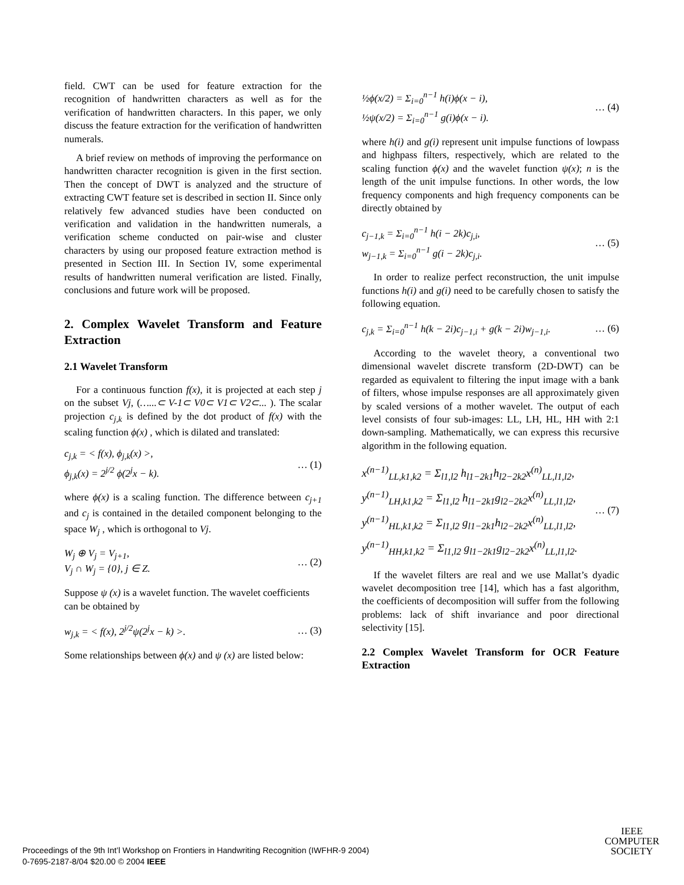field. CWT can be used for feature extraction for the recognition of handwritten characters as well as for the verification of handwritten characters. In this paper, we only discuss the feature extraction for the verification of handwritten numerals.
A brief review on methods of improving the performance on handwritten character recognition is given in the first section. Then the concept of DWT is analyzed and the structure of extracting CWT feature set is described in section II. Since only relatively few advanced studies have been conducted on verification and validation in the handwritten numerals, a verification scheme conducted on pair-wise and cluster characters by using our proposed feature extraction method is presented in Section III. In Section IV, some experimental results of handwritten numeral verification are listed. Finally, conclusions and future work will be proposed.
2. Complex Wavelet Transform and Feature Extraction
2.1 Wavelet Transform
For a continuous function f(x), it is projected at each step j on the subset Vj, (…...⊂ V-1⊂ V0⊂ V1⊂ V2⊂... ). The scalar projection c<sub>j,k</sub> is defined by the dot product of f(x) with the scaling function ϕ(x) , which is dilated and translated:
c<sub>j,k</sub> = < f(x), ϕ<sub>j,k</sub>(x) >,
ϕ<sub>j,k</sub>(x) = 2<sup>j/2</sup> ϕ(2<sup>j</sup>x − k).
… (1)
where ϕ(x) is a scaling function. The difference between c<sub>j+1</sub> and c<sub>j</sub> is contained in the detailed component belonging to the space W<sub>j</sub> , which is orthogonal to Vj.
W<sub>j</sub> ⊕ V<sub>j</sub> = V<sub>j+1</sub>,
V<sub>j</sub> ∩ W<sub>j</sub> = {0}, j ∈ Z.
… (2)
Suppose ψ (x) is a wavelet function. The wavelet coefficients can be obtained by
w<sub>j,k</sub> = < f(x), 2<sup>j/2</sup>ψ(2<sup>j</sup>x − k) >.
… (3)
Some relationships between ϕ(x) and ψ (x) are listed below:
½ϕ(x/2) = Σ<sub>i=0</sub><sup>n−1</sup> h(i)ϕ(x − i),
½ψ(x/2) = Σ<sub>i=0</sub><sup>n−1</sup> g(i)ϕ(x − i).
… (4)
where h(i) and g(i) represent unit impulse functions of lowpass and highpass filters, respectively, which are related to the scaling function ϕ(x) and the wavelet function ψ(x); n is the length of the unit impulse functions. In other words, the low frequency components and high frequency components can be directly obtained by
c<sub>j−1,k</sub> = Σ<sub>i=0</sub><sup>n−1</sup> h(i − 2k)c<sub>j,i</sub>,
w<sub>j−1,k</sub> = Σ<sub>i=0</sub><sup>n−1</sup> g(i − 2k)c<sub>j,i</sub>.
… (5)
In order to realize perfect reconstruction, the unit impulse functions h(i) and g(i) need to be carefully chosen to satisfy the following equation.
c<sub>j,k</sub> = Σ<sub>i=0</sub><sup>n−1</sup> h(k − 2i)c<sub>j−1,i</sub> + g(k − 2i)w<sub>j−1,i</sub>.
… (6)
According to the wavelet theory, a conventional two dimensional wavelet discrete transform (2D-DWT) can be regarded as equivalent to filtering the input image with a bank of filters, whose impulse responses are all approximately given by scaled versions of a mother wavelet. The output of each level consists of four sub-images: LL, LH, HL, HH with 2:1 down-sampling. Mathematically, we can express this recursive algorithm in the following equation.
x<sup>(n−1)</sup><sub>LL,k1,k2</sub> = Σ<sub>l1,l2</sub> h<sub>l1−2k1</sub>h<sub>l2−2k2</sub>x<sup>(n)</sup><sub>LL,l1,l2</sub>,
y<sup>(n−1)</sup><sub>LH,k1,k2</sub> = Σ<sub>l1,l2</sub> h<sub>l1−2k1</sub>g<sub>l2−2k2</sub>x<sup>(n)</sup><sub>LL,l1,l2</sub>,
y<sup>(n−1)</sup><sub>HL,k1,k2</sub> = Σ<sub>l1,l2</sub> g<sub>l1−2k1</sub>h<sub>l2−2k2</sub>x<sup>(n)</sup><sub>LL,l1,l2</sub>,
y<sup>(n−1)</sup><sub>HH,k1,k2</sub> = Σ<sub>l1,l2</sub> g<sub>l1−2k1</sub>g<sub>l2−2k2</sub>x<sup>(n)</sup><sub>LL,l1,l2</sub>.
… (7)
If the wavelet filters are real and we use Mallat’s dyadic wavelet decomposition tree [14], which has a fast algorithm, the coefficients of decomposition will suffer from the following problems: lack of shift invariance and poor directional selectivity [15].
2.2 Complex Wavelet Transform for OCR Feature Extraction
Proceedings of the 9th Int’l Workshop on Frontiers in Handwriting Recognition (IWFHR-9 2004)
0-7695-2187-8/04 $20.00 © 2004 IEEE
IEEE
COMPUTER
SOCIETY